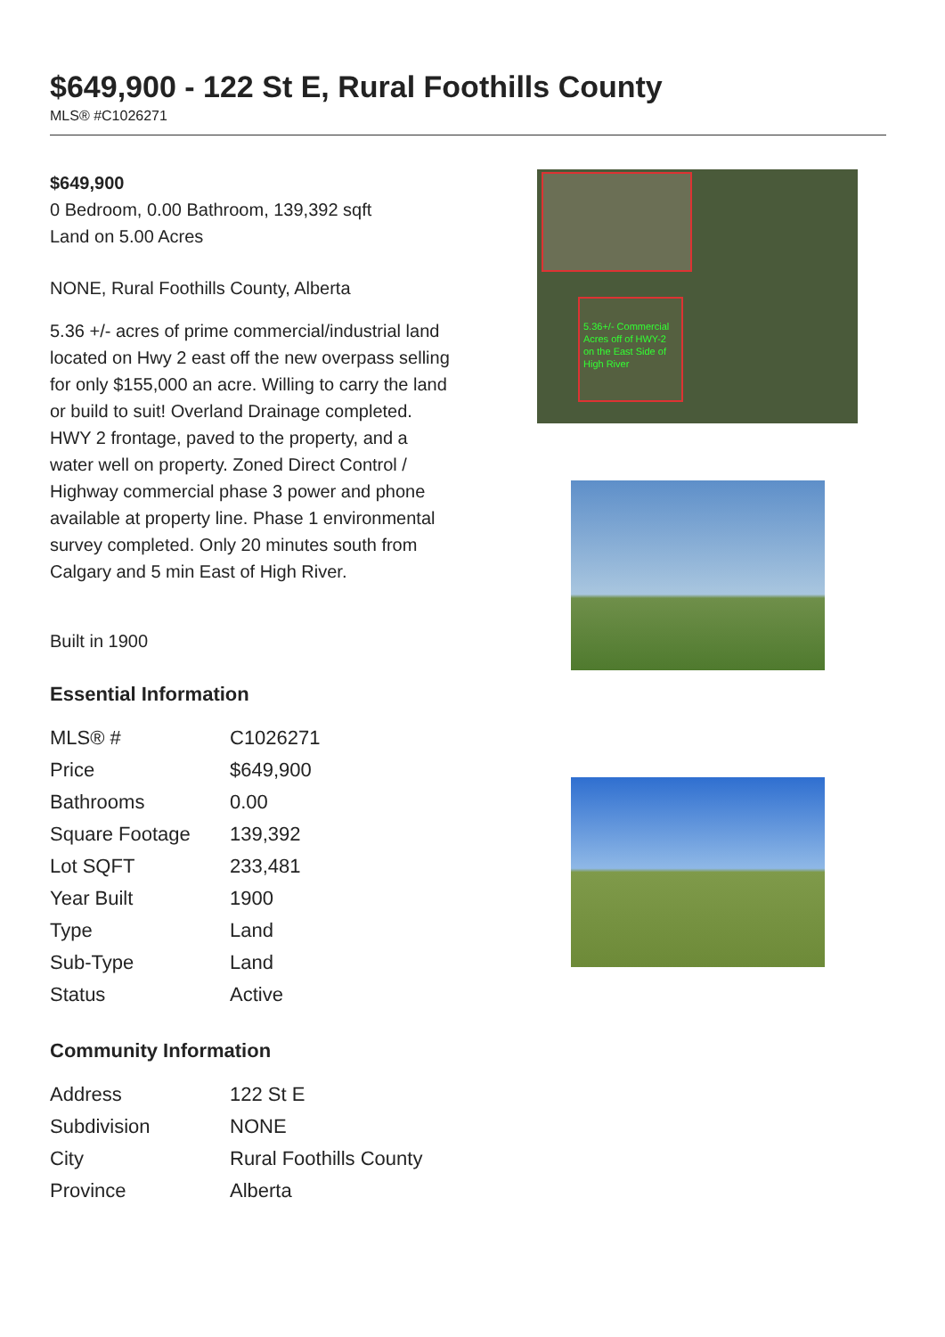$649,900 - 122 St E, Rural Foothills County
MLS® #C1026271
$649,900
0 Bedroom, 0.00 Bathroom, 139,392 sqft
Land on 5.00 Acres
NONE, Rural Foothills County, Alberta
5.36 +/- acres of prime commercial/industrial land located on Hwy 2 east off the new overpass selling for only $155,000 an acre. Willing to carry the land or build to suit! Overland Drainage completed. HWY 2 frontage, paved to the property, and a water well on property. Zoned Direct Control / Highway commercial phase 3 power and phone available at property line. Phase 1 environmental survey completed. Only 20 minutes south from Calgary and 5 min East of High River.
Built in 1900
Essential Information
| MLS® # | C1026271 |
| Price | $649,900 |
| Bathrooms | 0.00 |
| Square Footage | 139,392 |
| Lot SQFT | 233,481 |
| Year Built | 1900 |
| Type | Land |
| Sub-Type | Land |
| Status | Active |
Community Information
| Address | 122 St E |
| Subdivision | NONE |
| City | Rural Foothills County |
| Province | Alberta |
5.36+/- Commercial Acres off of HWY-2 on the East Side of High River